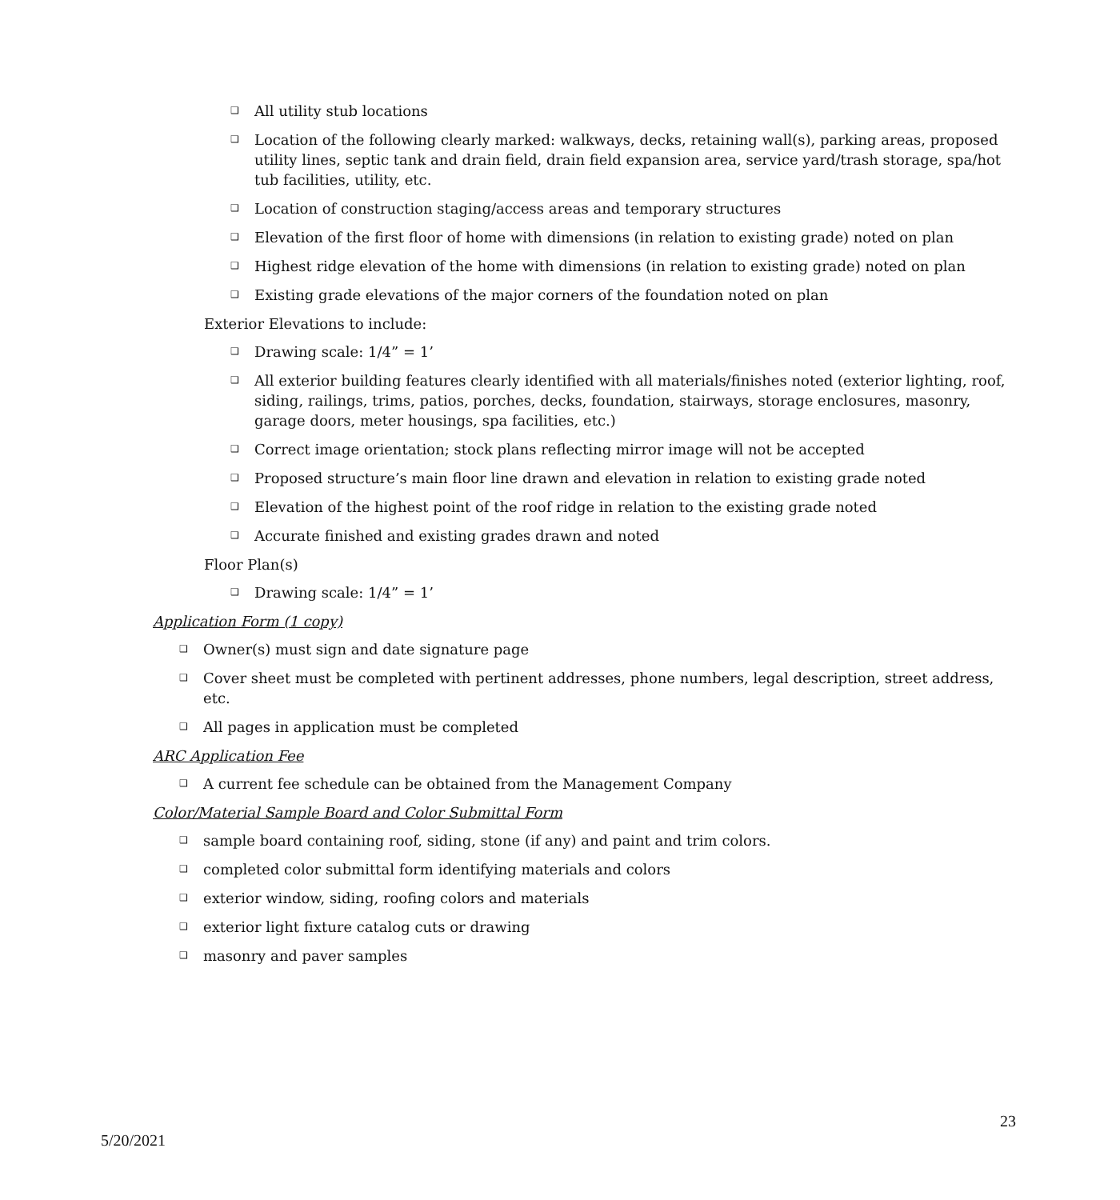❑ All utility stub locations
❑ Location of the following clearly marked: walkways, decks, retaining wall(s), parking areas, proposed utility lines, septic tank and drain field, drain field expansion area, service yard/trash storage, spa/hot tub facilities, utility, etc.
❑ Location of construction staging/access areas and temporary structures
❑ Elevation of the first floor of home with dimensions (in relation to existing grade) noted on plan
❑ Highest ridge elevation of the home with dimensions (in relation to existing grade) noted on plan
❑ Existing grade elevations of the major corners of the foundation noted on plan
Exterior Elevations to include:
❑ Drawing scale: 1/4” = 1’
❑ All exterior building features clearly identified with all materials/finishes noted (exterior lighting, roof, siding, railings, trims, patios, porches, decks, foundation, stairways, storage enclosures, masonry, garage doors, meter housings, spa facilities, etc.)
❑ Correct image orientation; stock plans reflecting mirror image will not be accepted
❑ Proposed structure’s main floor line drawn and elevation in relation to existing grade noted
❑ Elevation of the highest point of the roof ridge in relation to the existing grade noted
❑ Accurate finished and existing grades drawn and noted
Floor Plan(s)
❑ Drawing scale: 1/4” = 1’
Application Form (1 copy)
❑ Owner(s) must sign and date signature page
❑ Cover sheet must be completed with pertinent addresses, phone numbers, legal description, street address, etc.
❑ All pages in application must be completed
ARC Application Fee
❑ A current fee schedule can be obtained from the Management Company
Color/Material Sample Board and Color Submittal Form
❑ sample board containing roof, siding, stone (if any) and paint and trim colors.
❑ completed color submittal form identifying materials and colors
❑ exterior window, siding, roofing colors and materials
❑ exterior light fixture catalog cuts or drawing
❑ masonry and paver samples
23
5/20/2021